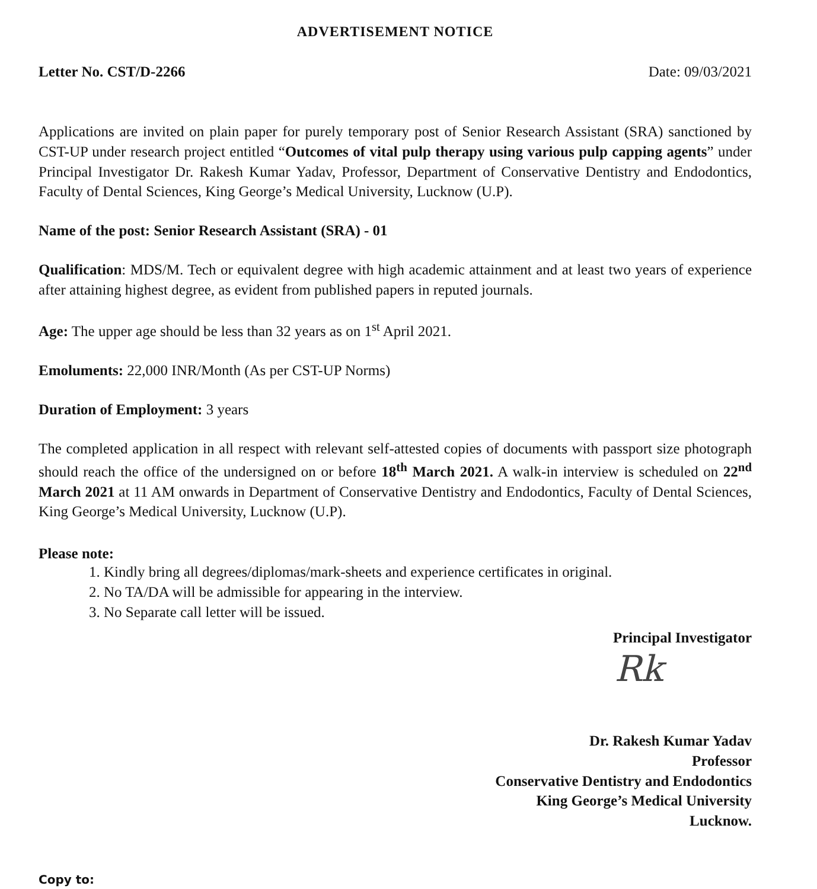ADVERTISEMENT NOTICE
Letter No. CST/D-2266 Date: 09/03/2021
Applications are invited on plain paper for purely temporary post of Senior Research Assistant (SRA) sanctioned by CST-UP under research project entitled “Outcomes of vital pulp therapy using various pulp capping agents” under Principal Investigator Dr. Rakesh Kumar Yadav, Professor, Department of Conservative Dentistry and Endodontics, Faculty of Dental Sciences, King George’s Medical University, Lucknow (U.P).
Name of the post: Senior Research Assistant (SRA) - 01
Qualification: MDS/M. Tech or equivalent degree with high academic attainment and at least two years of experience after attaining highest degree, as evident from published papers in reputed journals.
Age: The upper age should be less than 32 years as on 1<sup>st</sup> April 2021.
Emoluments: 22,000 INR/Month (As per CST-UP Norms)
Duration of Employment: 3 years
The completed application in all respect with relevant self-attested copies of documents with passport size photograph should reach the office of the undersigned on or before 18<sup>th</sup> March 2021. A walk-in interview is scheduled on 22<sup>nd</sup> March 2021 at 11 AM onwards in Department of Conservative Dentistry and Endodontics, Faculty of Dental Sciences, King George’s Medical University, Lucknow (U.P).
Please note:
1. Kindly bring all degrees/diplomas/mark-sheets and experience certificates in original.
2. No TA/DA will be admissible for appearing in the interview.
3. No Separate call letter will be issued.
Principal Investigator
Rk
Dr. Rakesh Kumar Yadav
Professor
Conservative Dentistry and Endodontics
King George’s Medical University
Lucknow.
Copy to: